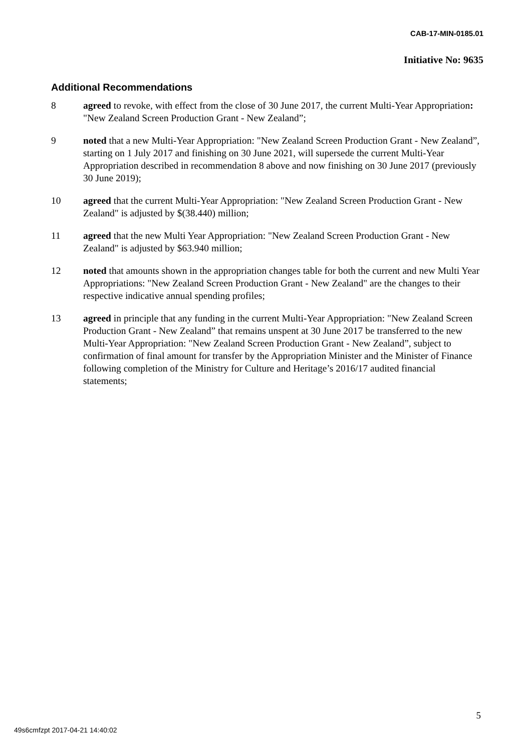CAB-17-MIN-0185.01
Initiative No: 9635
Additional Recommendations
8 agreed to revoke, with effect from the close of 30 June 2017, the current Multi-Year Appropriation: "New Zealand Screen Production Grant - New Zealand”;
9 noted that a new Multi-Year Appropriation: "New Zealand Screen Production Grant - New Zealand”, starting on 1 July 2017 and finishing on 30 June 2021, will supersede the current Multi-Year Appropriation described in recommendation 8 above and now finishing on 30 June 2017 (previously 30 June 2019);
10 agreed that the current Multi-Year Appropriation: "New Zealand Screen Production Grant - New Zealand" is adjusted by $(38.440) million;
11 agreed that the new Multi Year Appropriation: "New Zealand Screen Production Grant - New Zealand" is adjusted by $63.940 million;
12 noted that amounts shown in the appropriation changes table for both the current and new Multi Year Appropriations: "New Zealand Screen Production Grant - New Zealand" are the changes to their respective indicative annual spending profiles;
13 agreed in principle that any funding in the current Multi-Year Appropriation: "New Zealand Screen Production Grant - New Zealand” that remains unspent at 30 June 2017 be transferred to the new Multi-Year Appropriation: "New Zealand Screen Production Grant - New Zealand”, subject to confirmation of final amount for transfer by the Appropriation Minister and the Minister of Finance following completion of the Ministry for Culture and Heritage’s 2016/17 audited financial statements;
5
49s6cmfzpt 2017-04-21 14:40:02